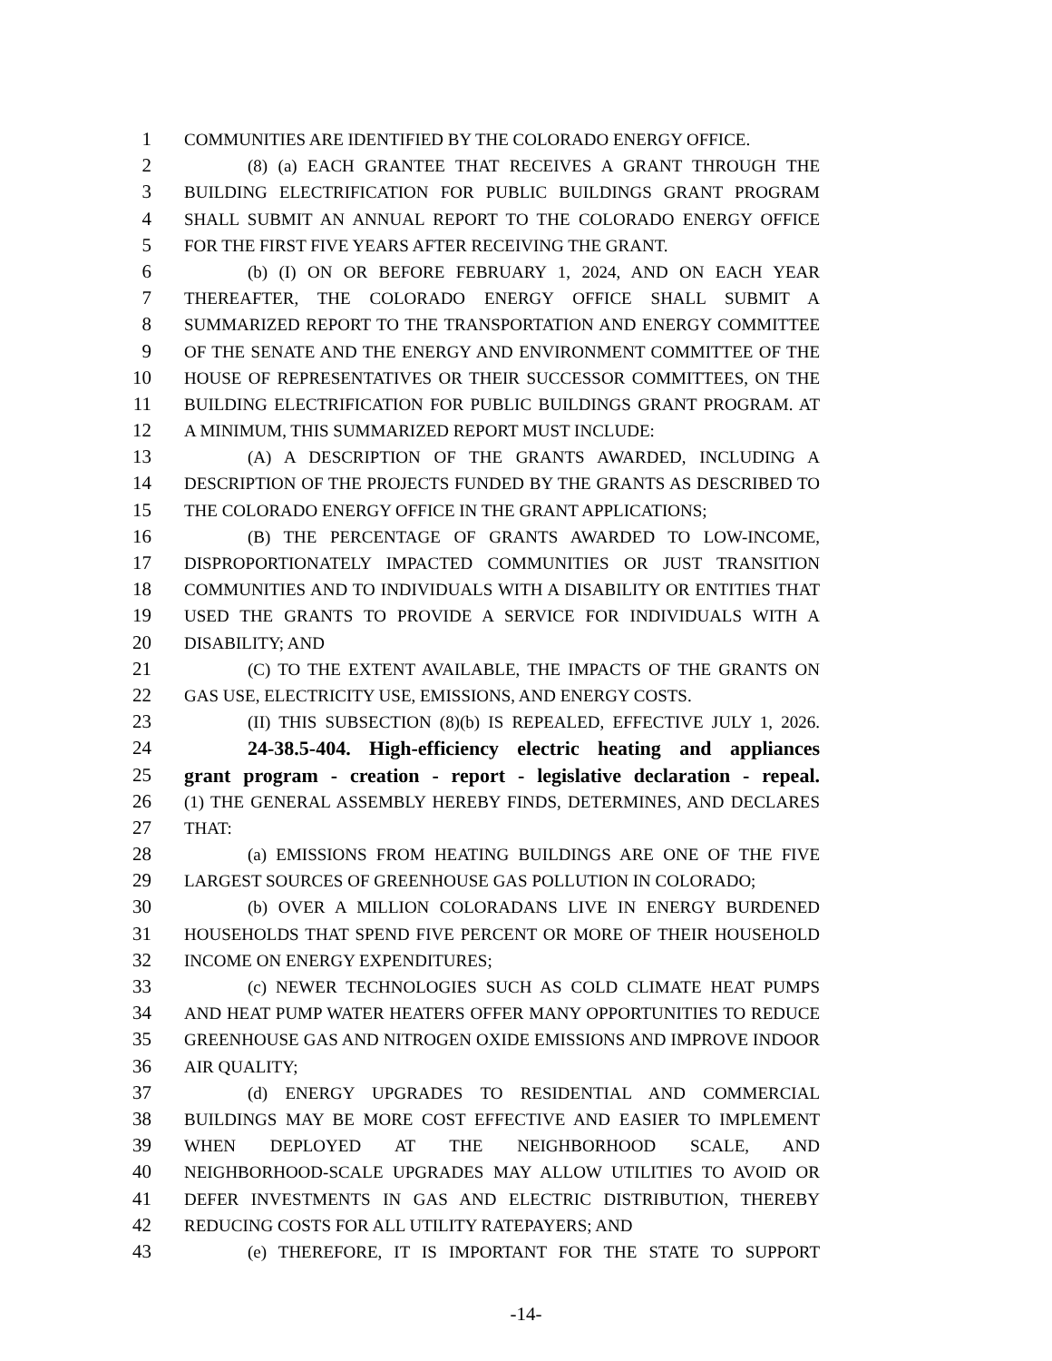1 COMMUNITIES ARE IDENTIFIED BY THE COLORADO ENERGY OFFICE.
2 (8) (a) EACH GRANTEE THAT RECEIVES A GRANT THROUGH THE
3 BUILDING ELECTRIFICATION FOR PUBLIC BUILDINGS GRANT PROGRAM
4 SHALL SUBMIT AN ANNUAL REPORT TO THE COLORADO ENERGY OFFICE
5 FOR THE FIRST FIVE YEARS AFTER RECEIVING THE GRANT.
6 (b) (I) ON OR BEFORE FEBRUARY 1, 2024, AND ON EACH YEAR
7 THEREAFTER, THE COLORADO ENERGY OFFICE SHALL SUBMIT A
8 SUMMARIZED REPORT TO THE TRANSPORTATION AND ENERGY COMMITTEE
9 OF THE SENATE AND THE ENERGY AND ENVIRONMENT COMMITTEE OF THE
10 HOUSE OF REPRESENTATIVES OR THEIR SUCCESSOR COMMITTEES, ON THE
11 BUILDING ELECTRIFICATION FOR PUBLIC BUILDINGS GRANT PROGRAM. AT
12 A MINIMUM, THIS SUMMARIZED REPORT MUST INCLUDE:
13 (A) A DESCRIPTION OF THE GRANTS AWARDED, INCLUDING A
14 DESCRIPTION OF THE PROJECTS FUNDED BY THE GRANTS AS DESCRIBED TO
15 THE COLORADO ENERGY OFFICE IN THE GRANT APPLICATIONS;
16 (B) THE PERCENTAGE OF GRANTS AWARDED TO LOW-INCOME,
17 DISPROPORTIONATELY IMPACTED COMMUNITIES OR JUST TRANSITION
18 COMMUNITIES AND TO INDIVIDUALS WITH A DISABILITY OR ENTITIES THAT
19 USED THE GRANTS TO PROVIDE A SERVICE FOR INDIVIDUALS WITH A
20 DISABILITY; AND
21 (C) TO THE EXTENT AVAILABLE, THE IMPACTS OF THE GRANTS ON
22 GAS USE, ELECTRICITY USE, EMISSIONS, AND ENERGY COSTS.
23 (II) THIS SUBSECTION (8)(b) IS REPEALED, EFFECTIVE JULY 1, 2026.
24 24-38.5-404. High-efficiency electric heating and appliances
25 grant program - creation - report - legislative declaration - repeal.
26 (1) THE GENERAL ASSEMBLY HEREBY FINDS, DETERMINES, AND DECLARES
27 THAT:
28 (a) EMISSIONS FROM HEATING BUILDINGS ARE ONE OF THE FIVE
29 LARGEST SOURCES OF GREENHOUSE GAS POLLUTION IN COLORADO;
30 (b) OVER A MILLION COLORADANS LIVE IN ENERGY BURDENED
31 HOUSEHOLDS THAT SPEND FIVE PERCENT OR MORE OF THEIR HOUSEHOLD
32 INCOME ON ENERGY EXPENDITURES;
33 (c) NEWER TECHNOLOGIES SUCH AS COLD CLIMATE HEAT PUMPS
34 AND HEAT PUMP WATER HEATERS OFFER MANY OPPORTUNITIES TO REDUCE
35 GREENHOUSE GAS AND NITROGEN OXIDE EMISSIONS AND IMPROVE INDOOR
36 AIR QUALITY;
37 (d) ENERGY UPGRADES TO RESIDENTIAL AND COMMERCIAL
38 BUILDINGS MAY BE MORE COST EFFECTIVE AND EASIER TO IMPLEMENT
39 WHEN DEPLOYED AT THE NEIGHBORHOOD SCALE, AND
40 NEIGHBORHOOD-SCALE UPGRADES MAY ALLOW UTILITIES TO AVOID OR
41 DEFER INVESTMENTS IN GAS AND ELECTRIC DISTRIBUTION, THEREBY
42 REDUCING COSTS FOR ALL UTILITY RATEPAYERS; AND
43 (e) THEREFORE, IT IS IMPORTANT FOR THE STATE TO SUPPORT
-14-